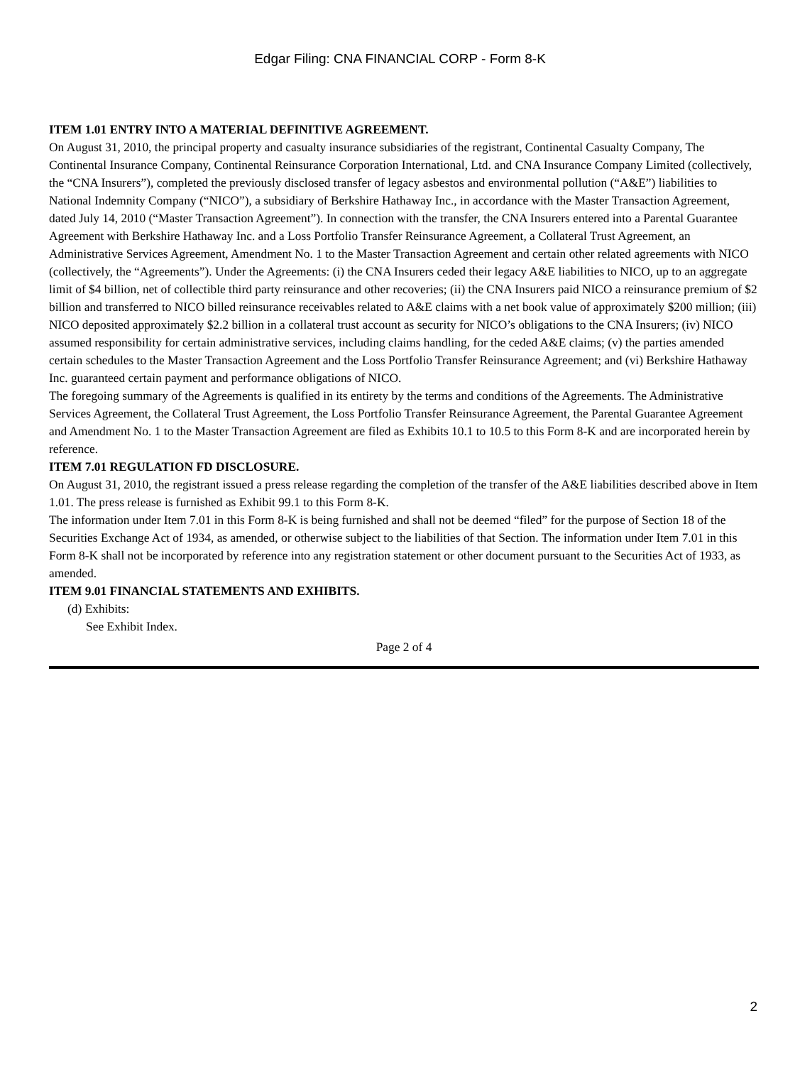Edgar Filing: CNA FINANCIAL CORP - Form 8-K
ITEM 1.01 ENTRY INTO A MATERIAL DEFINITIVE AGREEMENT.
On August 31, 2010, the principal property and casualty insurance subsidiaries of the registrant, Continental Casualty Company, The Continental Insurance Company, Continental Reinsurance Corporation International, Ltd. and CNA Insurance Company Limited (collectively, the “CNA Insurers”), completed the previously disclosed transfer of legacy asbestos and environmental pollution (“A&E”) liabilities to National Indemnity Company (“NICO”), a subsidiary of Berkshire Hathaway Inc., in accordance with the Master Transaction Agreement, dated July 14, 2010 (“Master Transaction Agreement”). In connection with the transfer, the CNA Insurers entered into a Parental Guarantee Agreement with Berkshire Hathaway Inc. and a Loss Portfolio Transfer Reinsurance Agreement, a Collateral Trust Agreement, an Administrative Services Agreement, Amendment No. 1 to the Master Transaction Agreement and certain other related agreements with NICO (collectively, the “Agreements”). Under the Agreements: (i) the CNA Insurers ceded their legacy A&E liabilities to NICO, up to an aggregate limit of $4 billion, net of collectible third party reinsurance and other recoveries; (ii) the CNA Insurers paid NICO a reinsurance premium of $2 billion and transferred to NICO billed reinsurance receivables related to A&E claims with a net book value of approximately $200 million; (iii) NICO deposited approximately $2.2 billion in a collateral trust account as security for NICO’s obligations to the CNA Insurers; (iv) NICO assumed responsibility for certain administrative services, including claims handling, for the ceded A&E claims; (v) the parties amended certain schedules to the Master Transaction Agreement and the Loss Portfolio Transfer Reinsurance Agreement; and (vi) Berkshire Hathaway Inc. guaranteed certain payment and performance obligations of NICO.
The foregoing summary of the Agreements is qualified in its entirety by the terms and conditions of the Agreements. The Administrative Services Agreement, the Collateral Trust Agreement, the Loss Portfolio Transfer Reinsurance Agreement, the Parental Guarantee Agreement and Amendment No. 1 to the Master Transaction Agreement are filed as Exhibits 10.1 to 10.5 to this Form 8-K and are incorporated herein by reference.
ITEM 7.01 REGULATION FD DISCLOSURE.
On August 31, 2010, the registrant issued a press release regarding the completion of the transfer of the A&E liabilities described above in Item 1.01. The press release is furnished as Exhibit 99.1 to this Form 8-K.
The information under Item 7.01 in this Form 8-K is being furnished and shall not be deemed “filed” for the purpose of Section 18 of the Securities Exchange Act of 1934, as amended, or otherwise subject to the liabilities of that Section. The information under Item 7.01 in this Form 8-K shall not be incorporated by reference into any registration statement or other document pursuant to the Securities Act of 1933, as amended.
ITEM 9.01 FINANCIAL STATEMENTS AND EXHIBITS.
(d) Exhibits:
See Exhibit Index.
Page 2 of 4
2